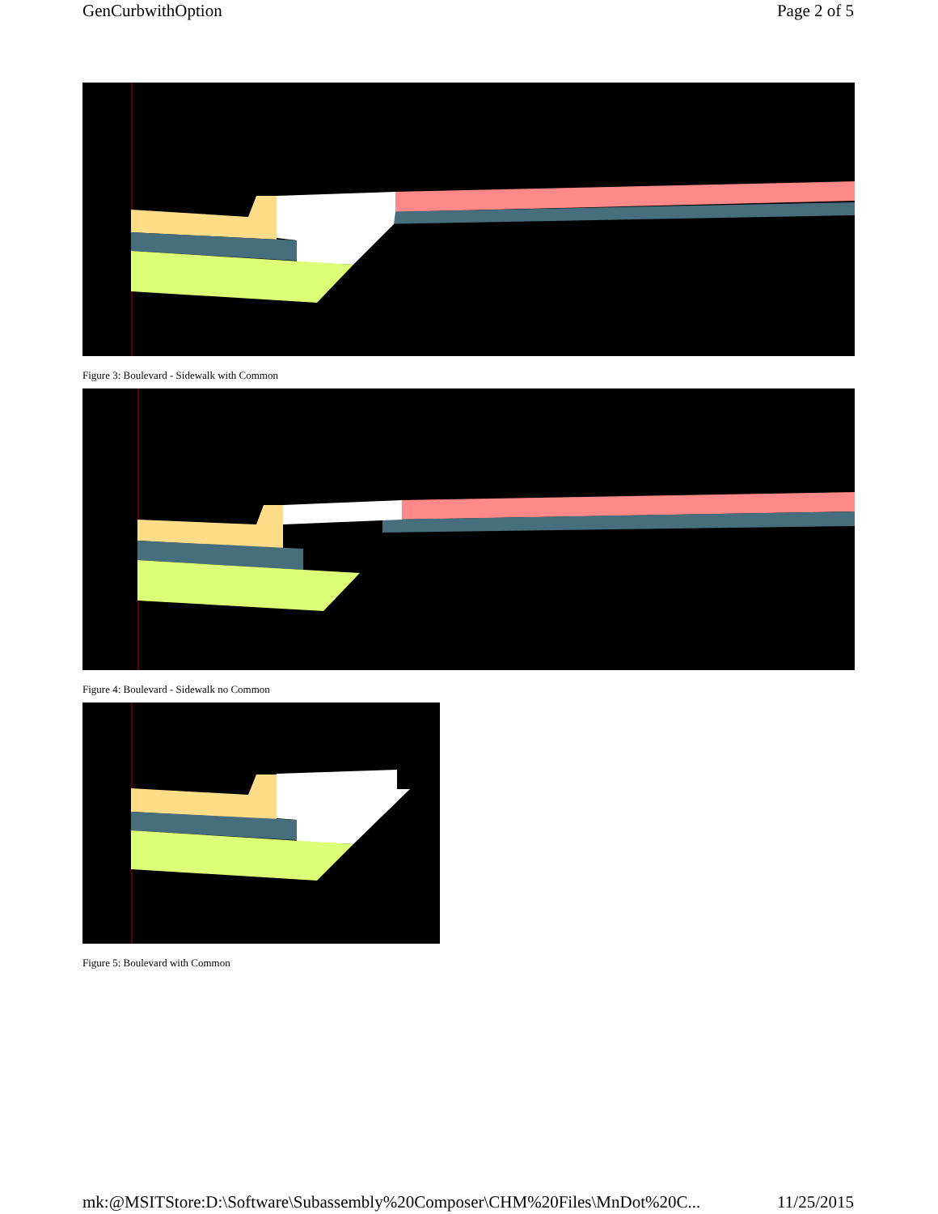GenCurbwithOption Page 2 of 5
Figure 3: Boulevard - Sidewalk with Common
Figure 4: Boulevard - Sidewalk no Common
Figure 5: Boulevard with Common
mk:@MSITStore:D:\Software\Subassembly%20Composer\CHM%20Files\MnDot%20C... 11/25/2015